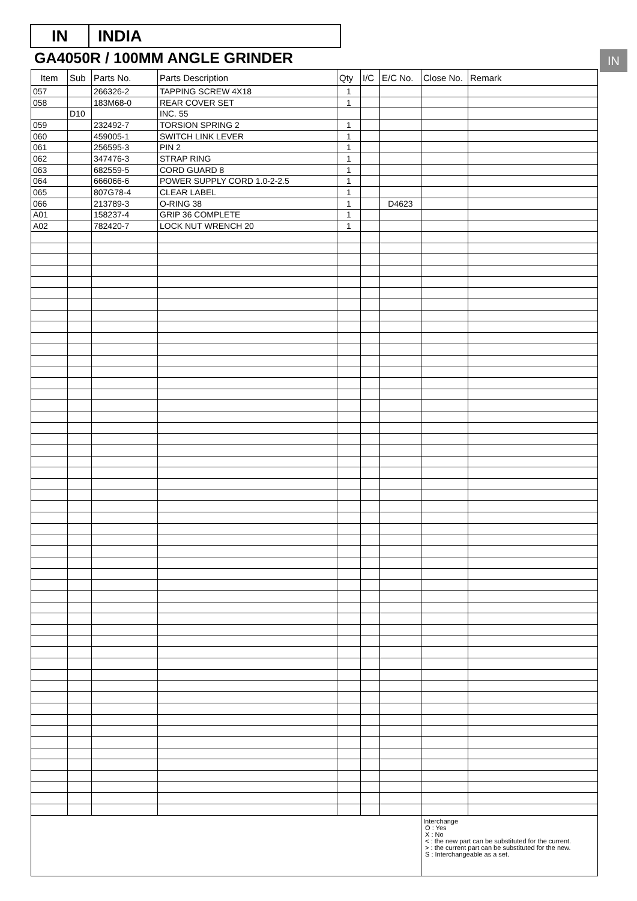IN INDIA
IN
GA4050R / 100MM ANGLE GRINDER
| Item | Sub | Parts No. | Parts Description | Qty | I/C | E/C No. | Close No. | Remark |
| --- | --- | --- | --- | --- | --- | --- | --- | --- |
| 057 | | 266326-2 | TAPPING SCREW 4X18 | 1 | | | | |
| 058 | | 183M68-0 | REAR COVER SET | 1 | | | | |
| | D10 | | INC. 55 | | | | | |
| 059 | | 232492-7 | TORSION SPRING 2 | 1 | | | | |
| 060 | | 459005-1 | SWITCH LINK LEVER | 1 | | | | |
| 061 | | 256595-3 | PIN 2 | 1 | | | | |
| 062 | | 347476-3 | STRAP RING | 1 | | | | |
| 063 | | 682559-5 | CORD GUARD 8 | 1 | | | | |
| 064 | | 666066-6 | POWER SUPPLY CORD 1.0-2-2.5 | 1 | | | | |
| 065 | | 807G78-4 | CLEAR LABEL | 1 | | | | |
| 066 | | 213789-3 | O-RING 38 | 1 | | D4623 | | |
| A01 | | 158237-4 | GRIP 36 COMPLETE | 1 | | | | |
| A02 | | 782420-7 | LOCK NUT WRENCH 20 | 1 | | | | |
| | | | | | | | Interchange O : Yes X : No < : the new part can be substituted for the current. > : the current part can be substituted for the new. S : Interchangeable as a set. | |